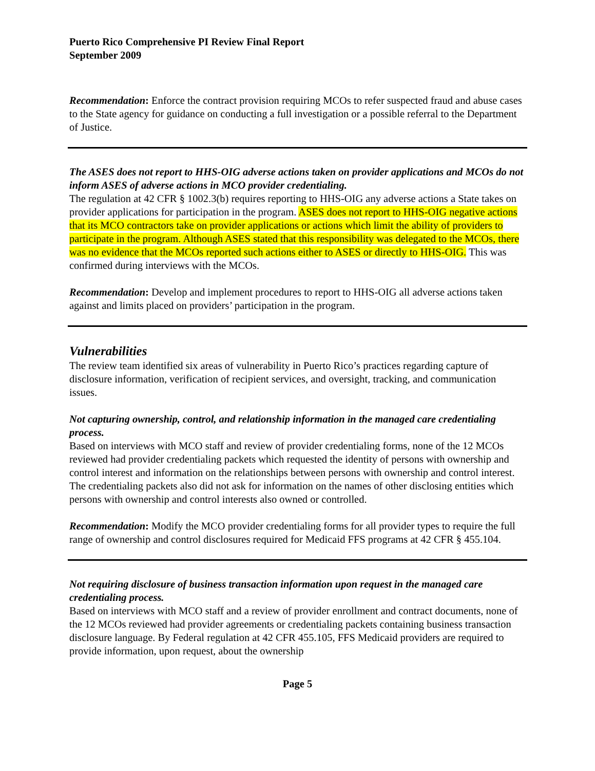Puerto Rico Comprehensive PI Review Final Report
September 2009
Recommendation: Enforce the contract provision requiring MCOs to refer suspected fraud and abuse cases to the State agency for guidance on conducting a full investigation or a possible referral to the Department of Justice.
The ASES does not report to HHS-OIG adverse actions taken on provider applications and MCOs do not inform ASES of adverse actions in MCO provider credentialing.
The regulation at 42 CFR § 1002.3(b) requires reporting to HHS-OIG any adverse actions a State takes on provider applications for participation in the program. ASES does not report to HHS-OIG negative actions that its MCO contractors take on provider applications or actions which limit the ability of providers to participate in the program. Although ASES stated that this responsibility was delegated to the MCOs, there was no evidence that the MCOs reported such actions either to ASES or directly to HHS-OIG. This was confirmed during interviews with the MCOs.
Recommendation: Develop and implement procedures to report to HHS-OIG all adverse actions taken against and limits placed on providers’ participation in the program.
Vulnerabilities
The review team identified six areas of vulnerability in Puerto Rico’s practices regarding capture of disclosure information, verification of recipient services, and oversight, tracking, and communication issues.
Not capturing ownership, control, and relationship information in the managed care credentialing process.
Based on interviews with MCO staff and review of provider credentialing forms, none of the 12 MCOs reviewed had provider credentialing packets which requested the identity of persons with ownership and control interest and information on the relationships between persons with ownership and control interest. The credentialing packets also did not ask for information on the names of other disclosing entities which persons with ownership and control interests also owned or controlled.
Recommendation: Modify the MCO provider credentialing forms for all provider types to require the full range of ownership and control disclosures required for Medicaid FFS programs at 42 CFR § 455.104.
Not requiring disclosure of business transaction information upon request in the managed care credentialing process.
Based on interviews with MCO staff and a review of provider enrollment and contract documents, none of the 12 MCOs reviewed had provider agreements or credentialing packets containing business transaction disclosure language. By Federal regulation at 42 CFR 455.105, FFS Medicaid providers are required to provide information, upon request, about the ownership
Page 5